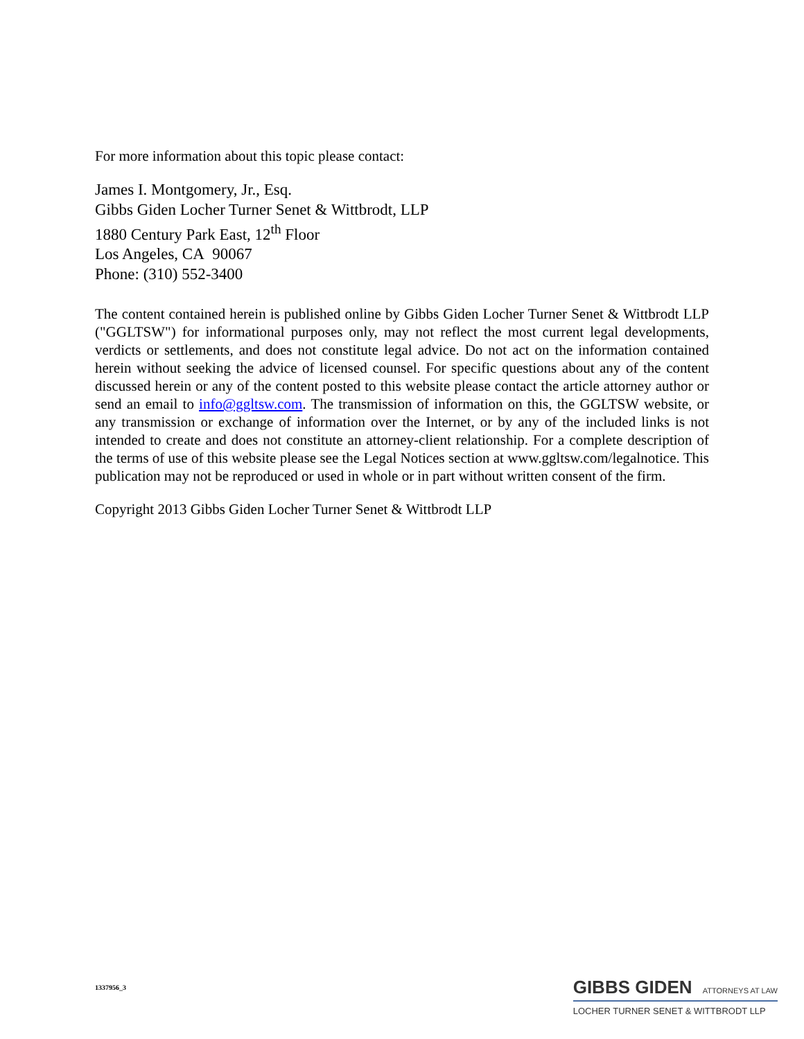For more information about this topic please contact:
James I. Montgomery, Jr., Esq.
Gibbs Giden Locher Turner Senet & Wittbrodt, LLP
1880 Century Park East, 12<sup>th</sup> Floor
Los Angeles, CA 90067
Phone: (310) 552-3400
The content contained herein is published online by Gibbs Giden Locher Turner Senet & Wittbrodt LLP ("GGLTSW") for informational purposes only, may not reflect the most current legal developments, verdicts or settlements, and does not constitute legal advice. Do not act on the information contained herein without seeking the advice of licensed counsel. For specific questions about any of the content discussed herein or any of the content posted to this website please contact the article attorney author or send an email to info@ggltsw.com. The transmission of information on this, the GGLTSW website, or any transmission or exchange of information over the Internet, or by any of the included links is not intended to create and does not constitute an attorney-client relationship. For a complete description of the terms of use of this website please see the Legal Notices section at www.ggltsw.com/legalnotice. This publication may not be reproduced or used in whole or in part without written consent of the firm.
Copyright 2013 Gibbs Giden Locher Turner Senet & Wittbrodt LLP
1337956_3
GIBBS GIDEN ATTORNEYS AT LAW
LOCHER TURNER SENET & WITTBRODT LLP